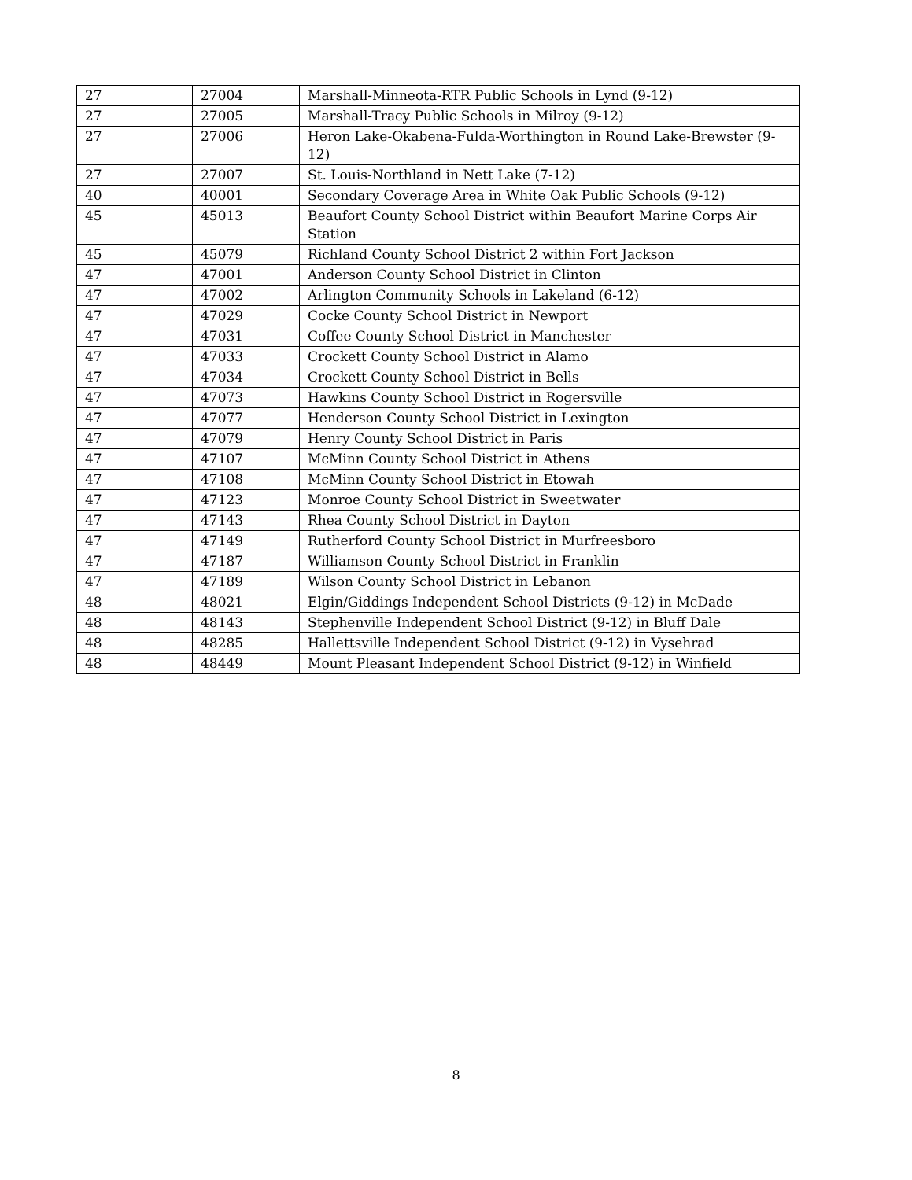| 27 | 27004 | Marshall-Minneota-RTR Public Schools in Lynd (9-12) |
| 27 | 27005 | Marshall-Tracy Public Schools in Milroy (9-12) |
| 27 | 27006 | Heron Lake-Okabena-Fulda-Worthington in Round Lake-Brewster (9-12) |
| 27 | 27007 | St. Louis-Northland in Nett Lake (7-12) |
| 40 | 40001 | Secondary Coverage Area in White Oak Public Schools (9-12) |
| 45 | 45013 | Beaufort County School District within Beaufort Marine Corps Air Station |
| 45 | 45079 | Richland County School District 2 within Fort Jackson |
| 47 | 47001 | Anderson County School District in Clinton |
| 47 | 47002 | Arlington Community Schools in Lakeland (6-12) |
| 47 | 47029 | Cocke County School District in Newport |
| 47 | 47031 | Coffee County School District in Manchester |
| 47 | 47033 | Crockett County School District in Alamo |
| 47 | 47034 | Crockett County School District in Bells |
| 47 | 47073 | Hawkins County School District in Rogersville |
| 47 | 47077 | Henderson County School District in Lexington |
| 47 | 47079 | Henry County School District in Paris |
| 47 | 47107 | McMinn County School District in Athens |
| 47 | 47108 | McMinn County School District in Etowah |
| 47 | 47123 | Monroe County School District in Sweetwater |
| 47 | 47143 | Rhea County School District in Dayton |
| 47 | 47149 | Rutherford County School District in Murfreesboro |
| 47 | 47187 | Williamson County School District in Franklin |
| 47 | 47189 | Wilson County School District in Lebanon |
| 48 | 48021 | Elgin/Giddings Independent School Districts (9-12) in McDade |
| 48 | 48143 | Stephenville Independent School District (9-12) in Bluff Dale |
| 48 | 48285 | Hallettsville Independent School District (9-12) in Vysehrad |
| 48 | 48449 | Mount Pleasant Independent School District (9-12) in Winfield |
8